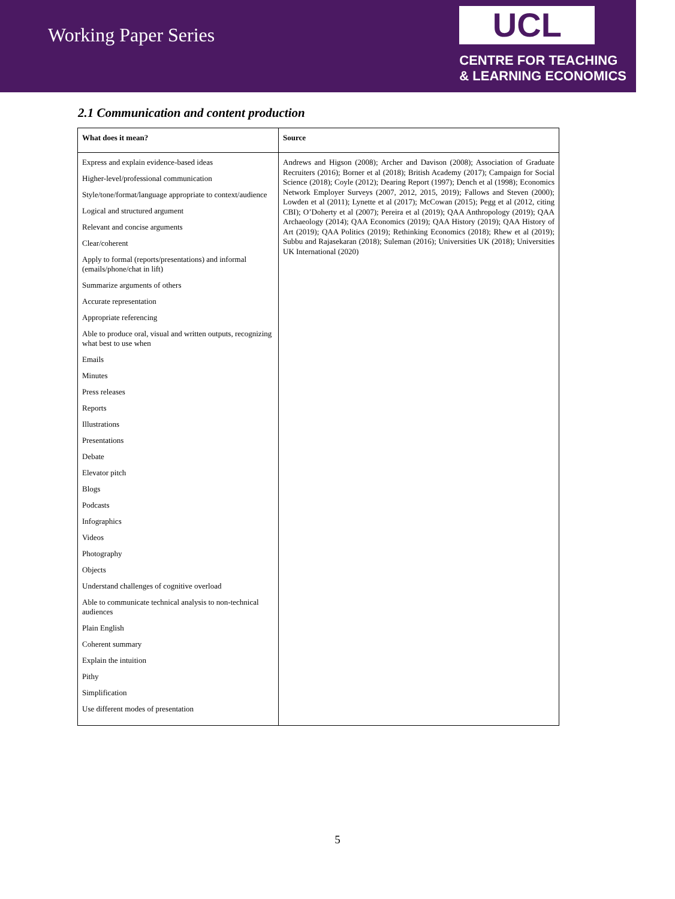Working Paper Series
UCL
CENTRE FOR TEACHING
& LEARNING ECONOMICS
2.1 Communication and content production
| What does it mean? | Source |
| --- | --- |
| Express and explain evidence-based ideas Higher-level/professional communication Style/tone/format/language appropriate to context/audience Logical and structured argument Relevant and concise arguments Clear/coherent Apply to formal (reports/presentations) and informal (emails/phone/chat in lift) Summarize arguments of others Accurate representation Appropriate referencing Able to produce oral, visual and written outputs, recognizing what best to use when Emails Minutes Press releases Reports Illustrations Presentations Debate Elevator pitch Blogs Podcasts Infographics Videos Photography Objects Understand challenges of cognitive overload Able to communicate technical analysis to non-technical audiences Plain English Coherent summary Explain the intuition Pithy Simplification Use different modes of presentation | Andrews and Higson (2008); Archer and Davison (2008); Association of Graduate Recruiters (2016); Borner et al (2018); British Academy (2017); Campaign for Social Science (2018); Coyle (2012); Dearing Report (1997); Dench et al (1998); Economics Network Employer Surveys (2007, 2012, 2015, 2019); Fallows and Steven (2000); Lowden et al (2011); Lynette et al (2017); McCowan (2015); Pegg et al (2012, citing CBI); O’Doherty et al (2007); Pereira et al (2019); QAA Anthropology (2019); QAA Archaeology (2014); QAA Economics (2019); QAA History (2019); QAA History of Art (2019); QAA Politics (2019); Rethinking Economics (2018); Rhew et al (2019); Subbu and Rajasekaran (2018); Suleman (2016); Universities UK (2018); Universities UK International (2020) |
5